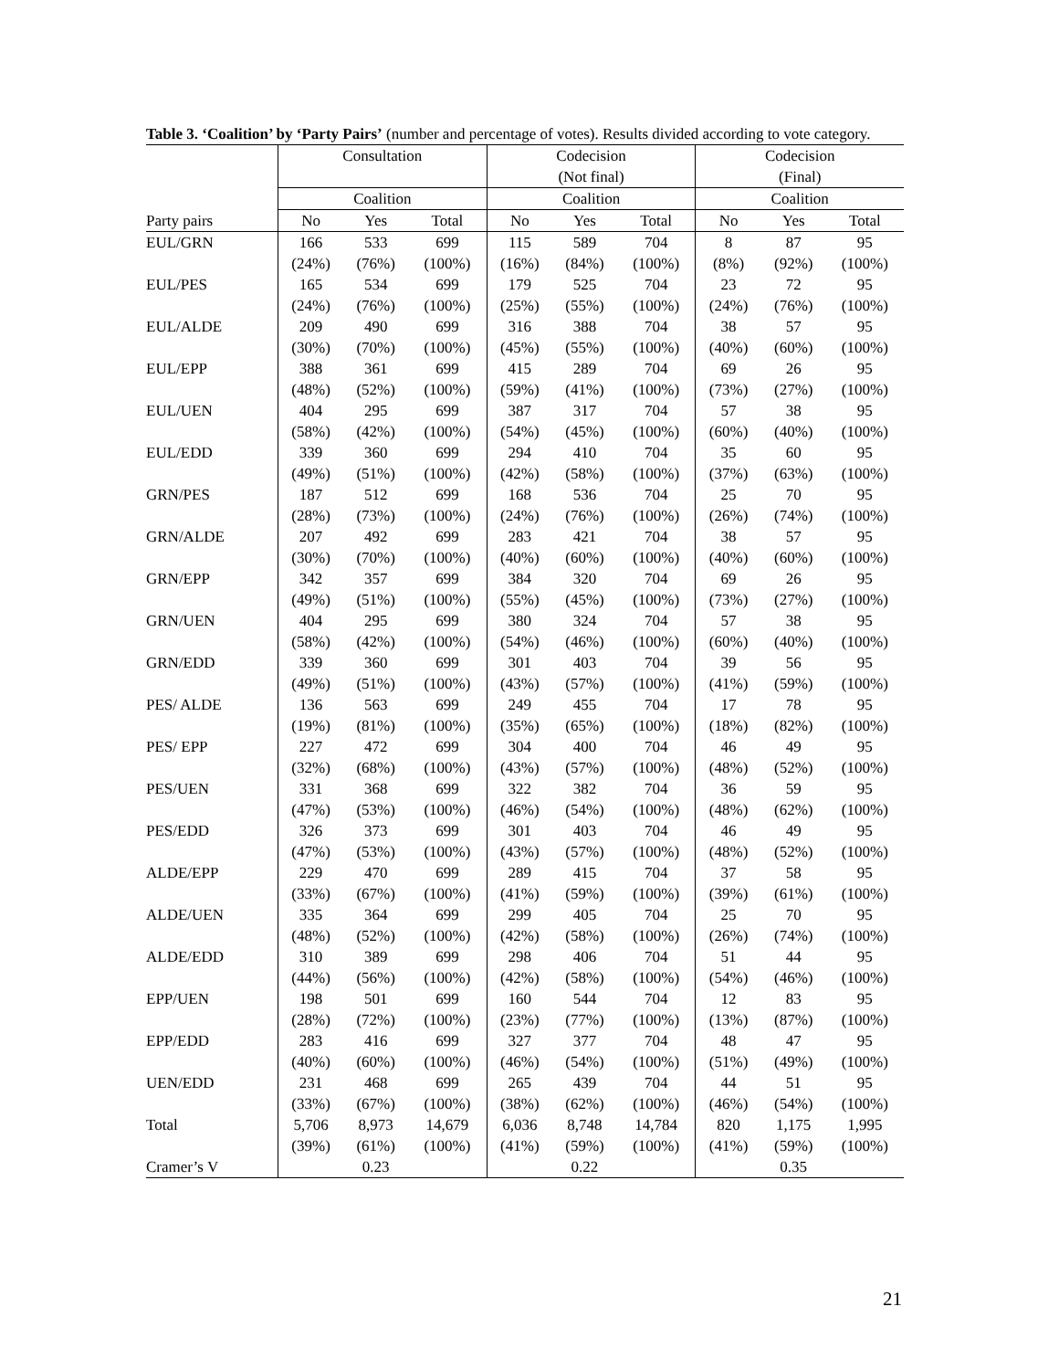Table 3. ‘Coalition’ by ‘Party Pairs’ (number and percentage of votes). Results divided according to vote category.
| | Consultation | | | Codecision (Not final) | | | Codecision (Final) | | |
| --- | --- | --- | --- | --- | --- | --- | --- | --- | --- |
| | Coalition | | | Coalition | | | Coalition | | |
| Party pairs | No | Yes | Total | No | Yes | Total | No | Yes | Total |
| EUL/GRN | 166 (24%) | 533 (76%) | 699 (100%) | 115 (16%) | 589 (84%) | 704 (100%) | 8 (8%) | 87 (92%) | 95 (100%) |
| EUL/PES | 165 (24%) | 534 (76%) | 699 (100%) | 179 (25%) | 525 (55%) | 704 (100%) | 23 (24%) | 72 (76%) | 95 (100%) |
| EUL/ALDE | 209 (30%) | 490 (70%) | 699 (100%) | 316 (45%) | 388 (55%) | 704 (100%) | 38 (40%) | 57 (60%) | 95 (100%) |
| EUL/EPP | 388 (48%) | 361 (52%) | 699 (100%) | 415 (59%) | 289 (41%) | 704 (100%) | 69 (73%) | 26 (27%) | 95 (100%) |
| EUL/UEN | 404 (58%) | 295 (42%) | 699 (100%) | 387 (54%) | 317 (45%) | 704 (100%) | 57 (60%) | 38 (40%) | 95 (100%) |
| EUL/EDD | 339 (49%) | 360 (51%) | 699 (100%) | 294 (42%) | 410 (58%) | 704 (100%) | 35 (37%) | 60 (63%) | 95 (100%) |
| GRN/PES | 187 (28%) | 512 (73%) | 699 (100%) | 168 (24%) | 536 (76%) | 704 (100%) | 25 (26%) | 70 (74%) | 95 (100%) |
| GRN/ALDE | 207 (30%) | 492 (70%) | 699 (100%) | 283 (40%) | 421 (60%) | 704 (100%) | 38 (40%) | 57 (60%) | 95 (100%) |
| GRN/EPP | 342 (49%) | 357 (51%) | 699 (100%) | 384 (55%) | 320 (45%) | 704 (100%) | 69 (73%) | 26 (27%) | 95 (100%) |
| GRN/UEN | 404 (58%) | 295 (42%) | 699 (100%) | 380 (54%) | 324 (46%) | 704 (100%) | 57 (60%) | 38 (40%) | 95 (100%) |
| GRN/EDD | 339 (49%) | 360 (51%) | 699 (100%) | 301 (43%) | 403 (57%) | 704 (100%) | 39 (41%) | 56 (59%) | 95 (100%) |
| PES/ ALDE | 136 (19%) | 563 (81%) | 699 (100%) | 249 (35%) | 455 (65%) | 704 (100%) | 17 (18%) | 78 (82%) | 95 (100%) |
| PES/ EPP | 227 (32%) | 472 (68%) | 699 (100%) | 304 (43%) | 400 (57%) | 704 (100%) | 46 (48%) | 49 (52%) | 95 (100%) |
| PES/UEN | 331 (47%) | 368 (53%) | 699 (100%) | 322 (46%) | 382 (54%) | 704 (100%) | 36 (48%) | 59 (62%) | 95 (100%) |
| PES/EDD | 326 (47%) | 373 (53%) | 699 (100%) | 301 (43%) | 403 (57%) | 704 (100%) | 46 (48%) | 49 (52%) | 95 (100%) |
| ALDE/EPP | 229 (33%) | 470 (67%) | 699 (100%) | 289 (41%) | 415 (59%) | 704 (100%) | 37 (39%) | 58 (61%) | 95 (100%) |
| ALDE/UEN | 335 (48%) | 364 (52%) | 699 (100%) | 299 (42%) | 405 (58%) | 704 (100%) | 25 (26%) | 70 (74%) | 95 (100%) |
| ALDE/EDD | 310 (44%) | 389 (56%) | 699 (100%) | 298 (42%) | 406 (58%) | 704 (100%) | 51 (54%) | 44 (46%) | 95 (100%) |
| EPP/UEN | 198 (28%) | 501 (72%) | 699 (100%) | 160 (23%) | 544 (77%) | 704 (100%) | 12 (13%) | 83 (87%) | 95 (100%) |
| EPP/EDD | 283 (40%) | 416 (60%) | 699 (100%) | 327 (46%) | 377 (54%) | 704 (100%) | 48 (51%) | 47 (49%) | 95 (100%) |
| UEN/EDD | 231 (33%) | 468 (67%) | 699 (100%) | 265 (38%) | 439 (62%) | 704 (100%) | 44 (46%) | 51 (54%) | 95 (100%) |
| Total | 5,706 (39%) | 8,973 (61%) | 14,679 (100%) | 6,036 (41%) | 8,748 (59%) | 14,784 (100%) | 820 (41%) | 1,175 (59%) | 1,995 (100%) |
| Cramer’s V | | 0.23 | | | 0.22 | | | 0.35 | |
21